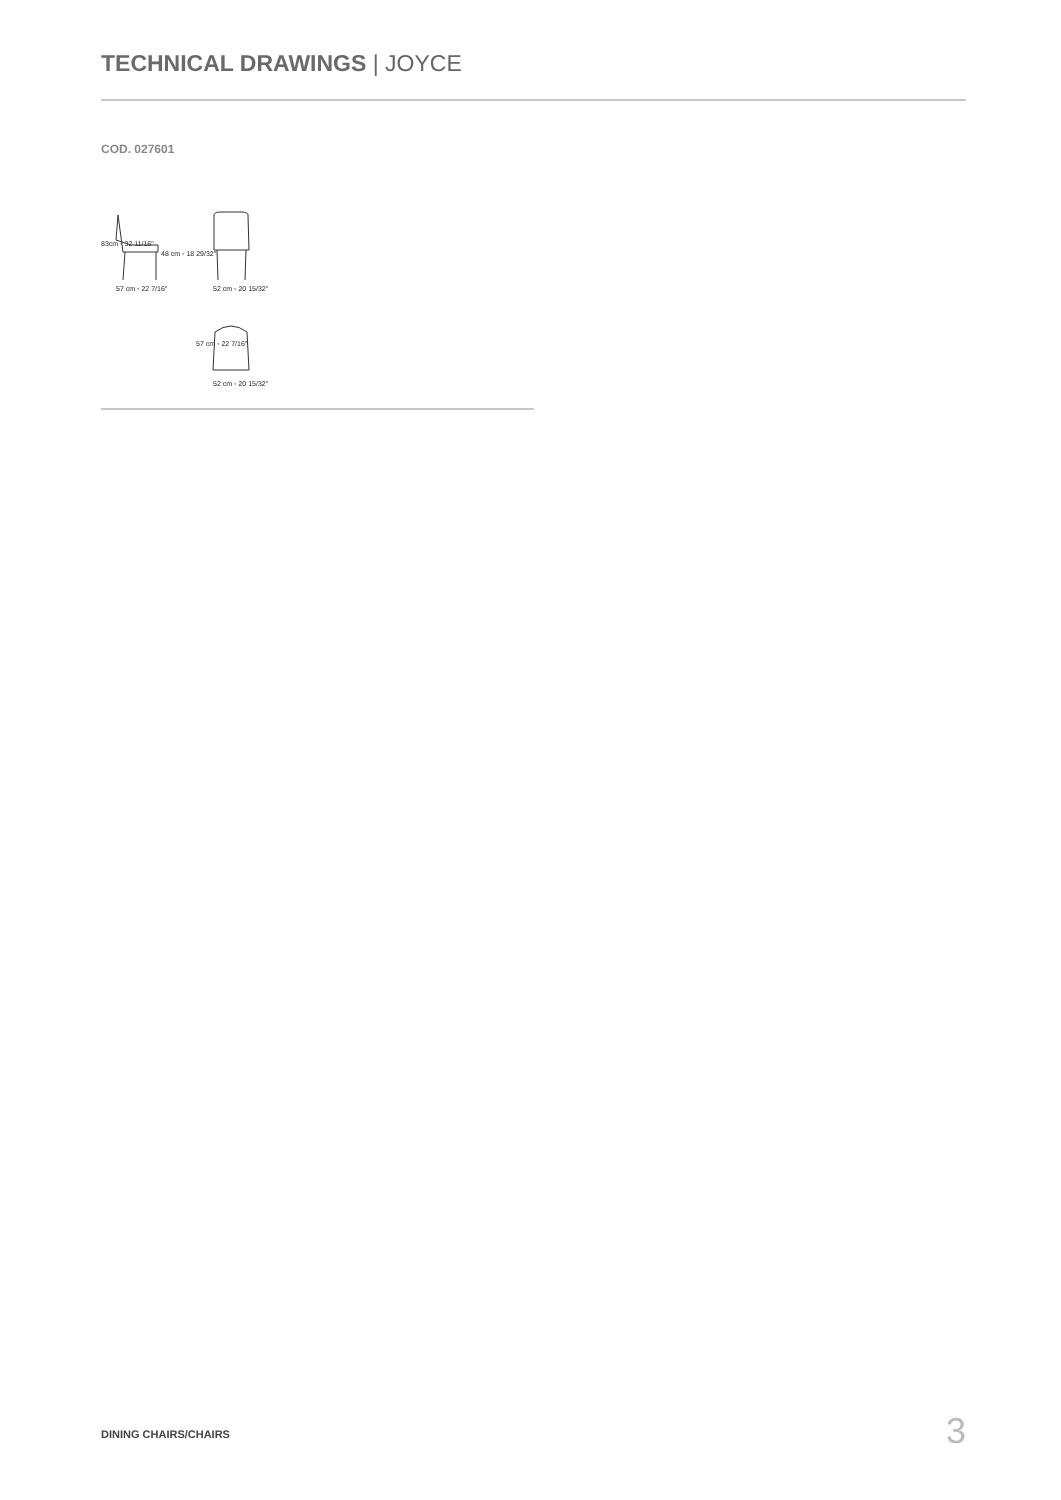TECHNICAL DRAWINGS | JOYCE
COD. 027601
57 cm ◦ 22 7/16" 52 cm ◦ 20 15/32"
52 cm ◦ 20 15/32"
83cm ◦ 32 11/16"
48 cm ◦ 18 29/32"
57 cm ◦ 22 7/16"
DINING CHAIRS/CHAIRS 3